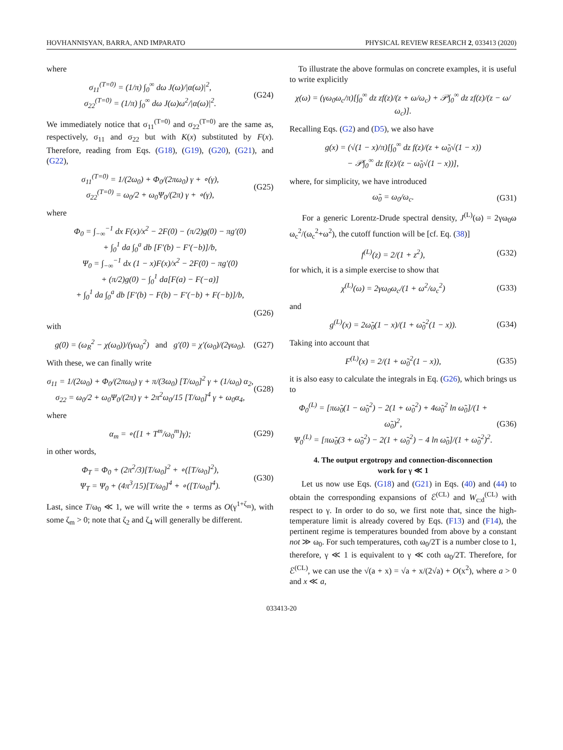HOVHANNISYAN, BARRA, AND IMPARATO PHYSICAL REVIEW RESEARCH 2, 033413 (2020)
where
σ<sub>11</sub><sup>(T=0)</sup> = (1/π) ∫<sub>0</sub><sup>∞</sup> dω J(ω)/|α(ω)|<sup>2</sup>,
σ<sub>22</sub><sup>(T=0)</sup> = (1/π) ∫<sub>0</sub><sup>∞</sup> dω J(ω)ω<sup>2</sup>/|α(ω)|<sup>2</sup>. (G24)
We immediately notice that σ<sub>11</sub><sup>(T=0)</sup> and σ<sub>22</sub><sup>(T=0)</sup> are the same as, respectively, σ<sub>11</sub> and σ<sub>22</sub> but with K(x) substituted by F(x). Therefore, reading from Eqs. (G18), (G19), (G20), (G21), and (G22),
σ<sub>11</sub><sup>(T=0)</sup> = 1/(2ω<sub>0</sub>) + Φ<sub>0</sub>/(2πω<sub>0</sub>) γ + ∘(γ),
σ<sub>22</sub><sup>(T=0)</sup> = ω<sub>0</sub>/2 + ω<sub>0</sub>Ψ<sub>0</sub>/(2π) γ + ∘(γ), (G25)
where
Φ<sub>0</sub> = ∫<sub>−∞</sub><sup>−1</sup> dx F(x)/x<sup>2</sup> − 2F(0) − (π/2)g(0) − πg′(0)
+ ∫<sub>0</sub><sup>1</sup> da ∫<sub>0</sub><sup>a</sup> db [F′(b) − F′(−b)]/b,
Ψ<sub>0</sub> = ∫<sub>−∞</sub><sup>−1</sup> dx (1 − x)F(x)/x<sup>2</sup> − 2F(0) − πg′(0)
+ (π/2)g(0) − ∫<sub>0</sub><sup>1</sup> da[F(a) − F(−a)]
+ ∫<sub>0</sub><sup>1</sup> da ∫<sub>0</sub><sup>a</sup> db [F′(b) − F(b) − F′(−b) + F(−b)]/b,
(G26)
with
g(0) = (ω<sub>R</sub><sup>2</sup> − χ(ω<sub>0</sub>))/(γω<sub>0</sub><sup>2</sup>) and g′(0) = χ′(ω<sub>0</sub>)/(2γω<sub>0</sub>). (G27)
With these, we can finally write
σ<sub>11</sub> = 1/(2ω<sub>0</sub>) + Φ<sub>0</sub>/(2πω<sub>0</sub>) γ + π/(3ω<sub>0</sub>) [T/ω<sub>0</sub>]<sup>2</sup> γ + (1/ω<sub>0</sub>) α<sub>2</sub>,
σ<sub>22</sub> = ω<sub>0</sub>/2 + ω<sub>0</sub>Ψ<sub>0</sub>/(2π) γ + 2π<sup>2</sup>ω<sub>0</sub>/15 [T/ω<sub>0</sub>]<sup>4</sup> γ + ω<sub>0</sub>α<sub>4</sub>, (G28)
where
α<sub>m</sub> = ∘([1 + T<sup>m</sup>/ω<sub>0</sub><sup>m</sup>]γ); (G29)
in other words,
Φ<sub>T</sub> = Φ<sub>0</sub> + (2π<sup>2</sup>/3)[T/ω<sub>0</sub>]<sup>2</sup> + ∘([T/ω<sub>0</sub>]<sup>2</sup>),
Ψ<sub>T</sub> = Ψ<sub>0</sub> + (4π<sup>3</sup>/15)[T/ω<sub>0</sub>]<sup>4</sup> + ∘([T/ω<sub>0</sub>]<sup>4</sup>). (G30)
Last, since T/ω<sub>0</sub> ≪ 1, we will write the ∘ terms as O(γ<sup>1+ζ<sub>m</sub></sup>), with some ζ<sub>m</sub> > 0; note that ζ<sub>2</sub> and ζ<sub>4</sub> will generally be different.
To illustrate the above formulas on concrete examples, it is useful to write explicitly
χ(ω) = (γω<sub>0</sub>ω<sub>c</sub>/π)[∫<sub>0</sub><sup>∞</sup> dz zf(z)/(z + ω/ω<sub>c</sub>) + 𝒫∫<sub>0</sub><sup>∞</sup> dz zf(z)/(z − ω/ω<sub>c</sub>)].
Recalling Eqs. (G2) and (D5), we also have
g(x) = (√(1 − x)/π)[∫<sub>0</sub><sup>∞</sup> dz f(z)/(z + ω̃<sub>0</sub>√(1 − x))
− 𝒫∫<sub>0</sub><sup>∞</sup> dz f(z)/(z − ω̃<sub>0</sub>√(1 − x))],
where, for simplicity, we have introduced
ω̃<sub>0</sub> = ω<sub>0</sub>/ω<sub>c</sub>. (G31)
For a generic Lorentz-Drude spectral density, J<sup>(L)</sup>(ω) = 2γω<sub>0</sub>ω ω<sub>c</sub><sup>2</sup>/(ω<sub>c</sub><sup>2</sup>+ω<sup>2</sup>), the cutoff function will be [cf. Eq. (38)]
f<sup>(L)</sup>(z) = 2/(1 + z<sup>2</sup>), (G32)
for which, it is a simple exercise to show that
χ<sup>(L)</sup>(ω) = 2γω<sub>0</sub>ω<sub>c</sub>/(1 + ω<sup>2</sup>/ω<sub>c</sub><sup>2</sup>) (G33)
and
g<sup>(L)</sup>(x) = 2ω̃<sub>0</sub>(1 − x)/(1 + ω̃<sub>0</sub><sup>2</sup>(1 − x)). (G34)
Taking into account that
F<sup>(L)</sup>(x) = 2/(1 + ω̃<sub>0</sub><sup>2</sup>(1 − x)), (G35)
it is also easy to calculate the integrals in Eq. (G26), which brings us to
Φ<sub>0</sub><sup>(L)</sup> = [πω̃<sub>0</sub>(1 − ω̃<sub>0</sub><sup>2</sup>) − 2(1 + ω̃<sub>0</sub><sup>2</sup>) + 4ω̃<sub>0</sub><sup>2</sup> ln ω̃<sub>0</sub>]/(1 + ω̃<sub>0</sub>)<sup>2</sup>,
Ψ<sub>0</sub><sup>(L)</sup> = [πω̃<sub>0</sub>(3 + ω̃<sub>0</sub><sup>2</sup>) − 2(1 + ω̃<sub>0</sub><sup>2</sup>) − 4 ln ω̃<sub>0</sub>]/(1 + ω̃<sub>0</sub><sup>2</sup>)<sup>2</sup>. (G36)
4. The output ergotropy and connection-disconnection
work for γ ≪ 1
Let us now use Eqs. (G18) and (G21) in Eqs. (40) and (44) to obtain the corresponding expansions of ℰ<sup>(CL)</sup> and W<sub>c:d</sub><sup>(CL)</sup> with respect to γ. In order to do so, we first note that, since the high-temperature limit is already covered by Eqs. (F13) and (F14), the pertinent regime is temperatures bounded from above by a constant not ≫ ω<sub>0</sub>. For such temperatures, coth ω<sub>0</sub>/2T is a number close to 1, therefore, γ ≪ 1 is equivalent to γ ≪ coth ω<sub>0</sub>/2T. Therefore, for ℰ<sup>(CL)</sup>, we can use the √(a + x) = √a + x/(2√a) + O(x<sup>2</sup>), where a > 0 and x ≪ a,
033413-20